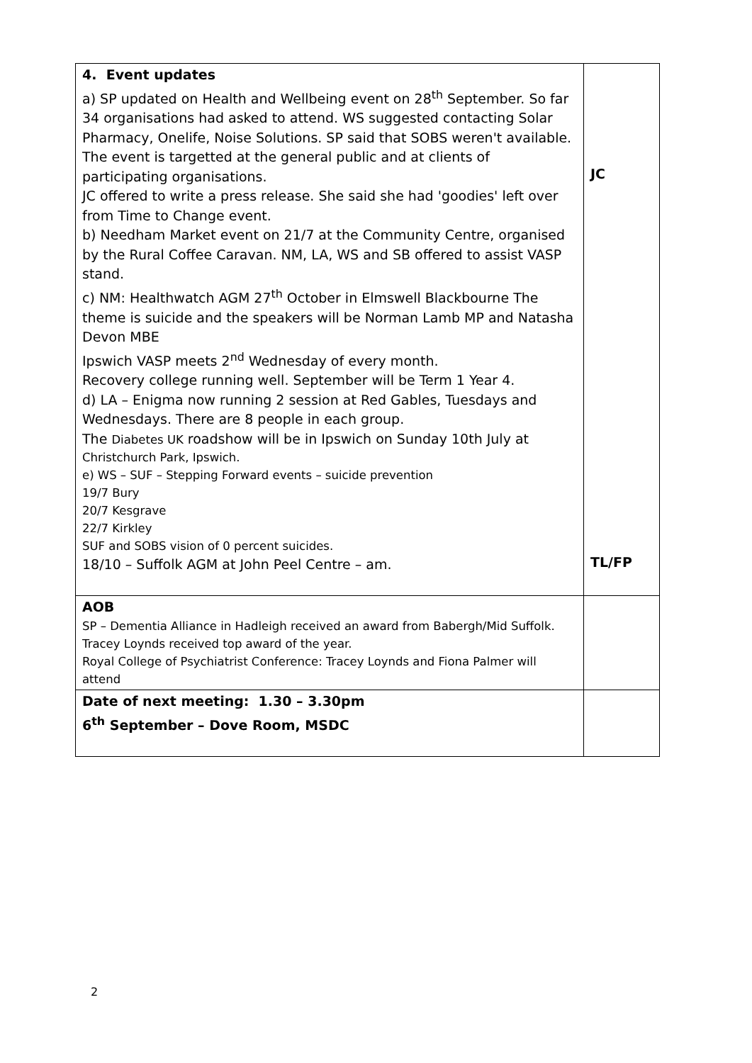| 4. Event updates a) SP updated on Health and Wellbeing event on 28<sup>th</sup> September. So far 34 organisations had asked to attend. WS suggested contacting Solar Pharmacy, Onelife, Noise Solutions. SP said that SOBS weren't available. The event is targetted at the general public and at clients of participating organisations. JC offered to write a press release. She said she had 'goodies' left over from Time to Change event. b) Needham Market event on 21/7 at the Community Centre, organised by the Rural Coffee Caravan. NM, LA, WS and SB offered to assist VASP stand. c) NM: Healthwatch AGM 27<sup>th</sup> October in Elmswell Blackbourne The theme is suicide and the speakers will be Norman Lamb MP and Natasha Devon MBE Ipswich VASP meets 2<sup>nd</sup> Wednesday of every month. Recovery college running well. September will be Term 1 Year 4. d) LA – Enigma now running 2 session at Red Gables, Tuesdays and Wednesdays. There are 8 people in each group. The Diabetes UK roadshow will be in Ipswich on Sunday 10th July at Christchurch Park, Ipswich. e) WS – SUF – Stepping Forward events – suicide prevention 19/7 Bury 20/7 Kesgrave 22/7 Kirkley SUF and SOBS vision of 0 percent suicides. 18/10 – Suffolk AGM at John Peel Centre – am. | JC TL/FP |
| AOB SP – Dementia Alliance in Hadleigh received an award from Babergh/Mid Suffolk. Tracey Loynds received top award of the year. Royal College of Psychiatrist Conference: Tracey Loynds and Fiona Palmer will attend | |
| Date of next meeting: 1.30 – 3.30pm 6<sup>th</sup> September – Dove Room, MSDC | |
2